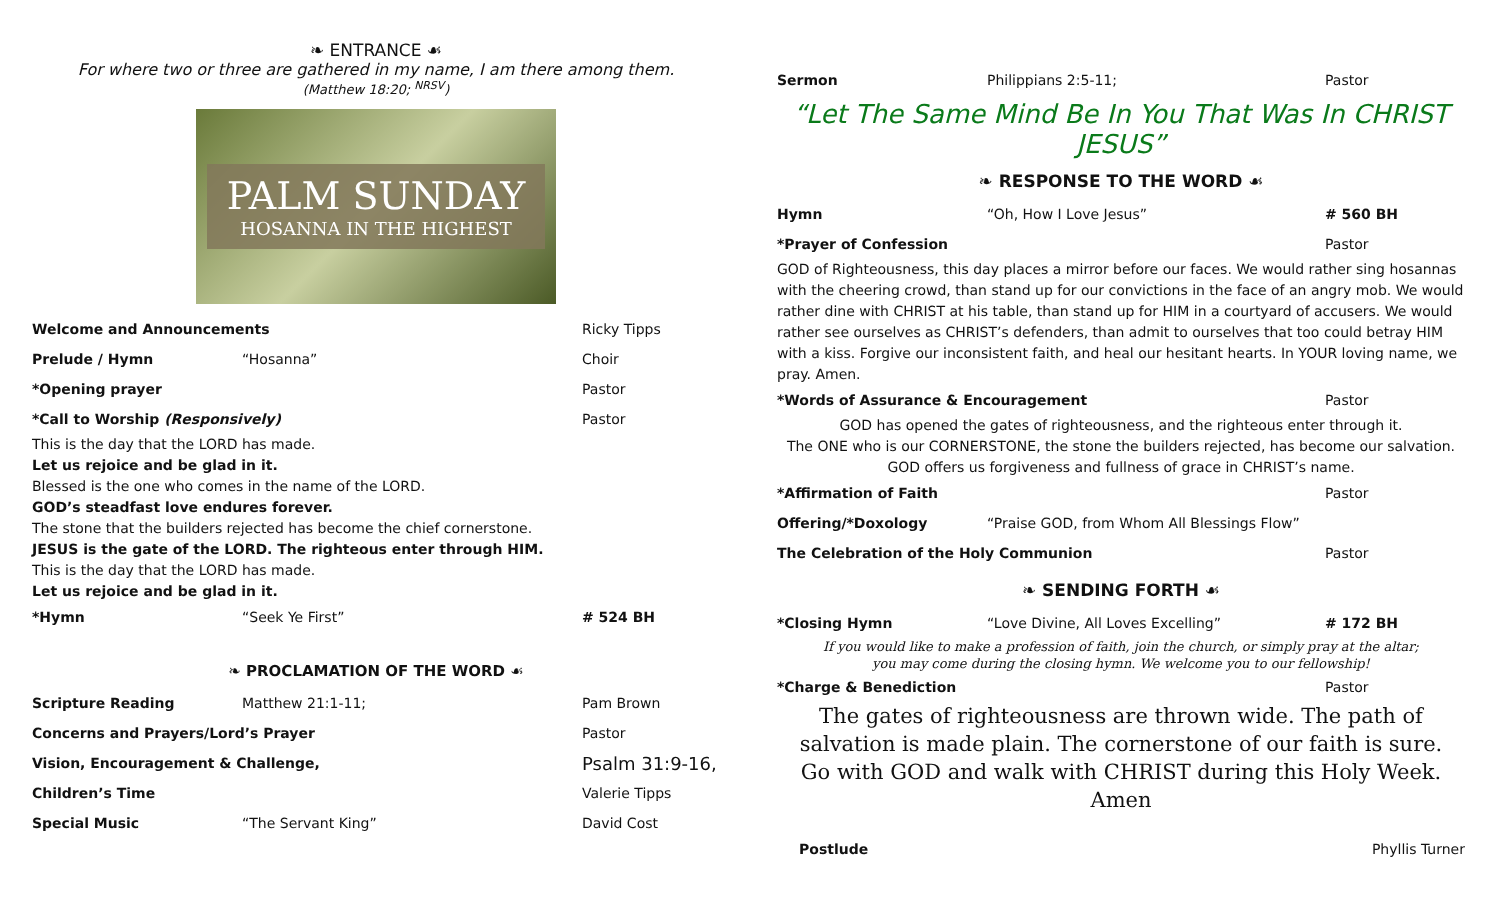❧ ENTRANCE ☙
For where two or three are gathered in my name, I am there among them.
(Matthew 18:20; <sup>NRSV</sup>)
PALM SUNDAY
HOSANNA IN THE HIGHEST
Welcome and Announcements Ricky Tipps
Prelude / Hymn “Hosanna” Choir
*Opening prayer Pastor
*Call to Worship (Responsively) Pastor
This is the day that the LORD has made.
Let us rejoice and be glad in it.
Blessed is the one who comes in the name of the LORD.
GOD’s steadfast love endures forever.
The stone that the builders rejected has become the chief cornerstone.
JESUS is the gate of the LORD. The righteous enter through HIM.
This is the day that the LORD has made.
Let us rejoice and be glad in it.
*Hymn “Seek Ye First” # 524 BH
❧ PROCLAMATION OF THE WORD ☙
Scripture Reading Matthew 21:1-11; Pam Brown
Concerns and Prayers/Lord’s Prayer Pastor
Vision, Encouragement & Challenge, Psalm 31:9-16,
Children’s Time Valerie Tipps
Special Music “The Servant King” David Cost
Sermon Philippians 2:5-11; Pastor
“Let The Same Mind Be In You That Was In CHRIST JESUS”
❧ RESPONSE TO THE WORD ☙
Hymn “Oh, How I Love Jesus” # 560 BH
*Prayer of Confession Pastor
GOD of Righteousness, this day places a mirror before our faces. We would rather sing hosannas with the cheering crowd, than stand up for our convictions in the face of an angry mob. We would rather dine with CHRIST at his table, than stand up for HIM in a courtyard of accusers. We would rather see ourselves as CHRIST’s defenders, than admit to ourselves that too could betray HIM with a kiss. Forgive our inconsistent faith, and heal our hesitant hearts. In YOUR loving name, we pray. Amen.
*Words of Assurance & Encouragement Pastor
GOD has opened the gates of righteousness, and the righteous enter through it.
The ONE who is our CORNERSTONE, the stone the builders rejected, has become our salvation.
GOD offers us forgiveness and fullness of grace in CHRIST’s name.
*Affirmation of Faith Pastor
Offering/*Doxology “Praise GOD, from Whom All Blessings Flow”
The Celebration of the Holy Communion Pastor
❧ SENDING FORTH ☙
*Closing Hymn “Love Divine, All Loves Excelling” # 172 BH
If you would like to make a profession of faith, join the church, or simply pray at the altar;
you may come during the closing hymn. We welcome you to our fellowship!
*Charge & Benediction Pastor
The gates of righteousness are thrown wide. The path of salvation is made plain. The cornerstone of our faith is sure.
Go with GOD and walk with CHRIST during this Holy Week.
Amen
Postlude Phyllis Turner